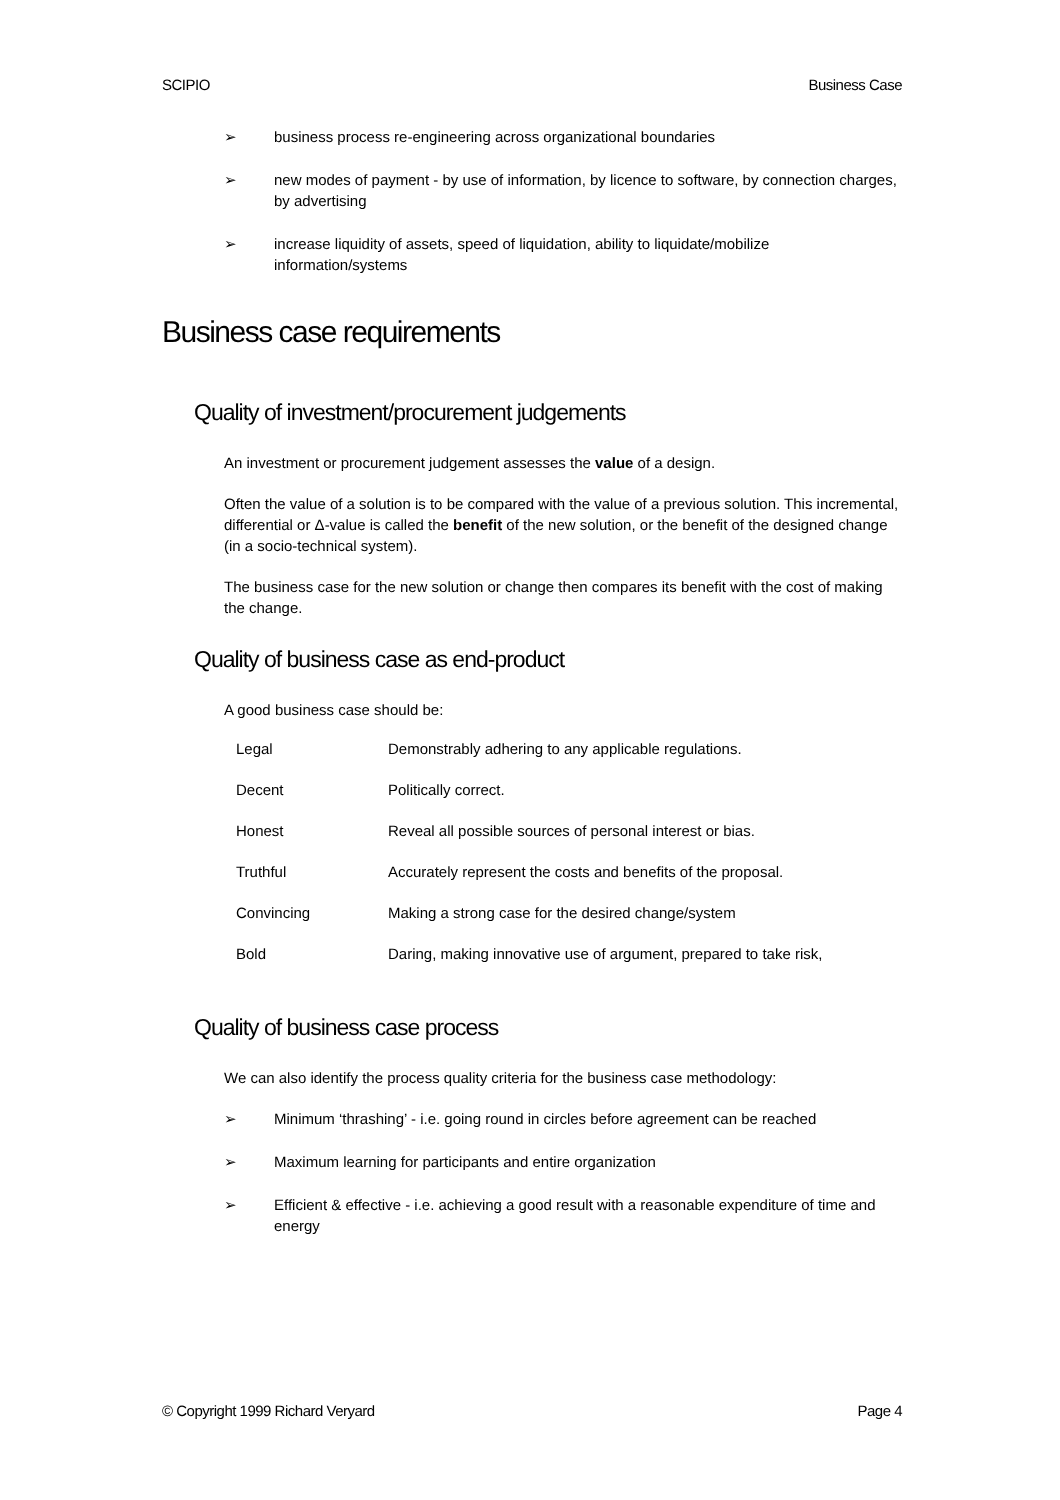SCIPIO Business Case
➢ business process re-engineering across organizational boundaries
➢ new modes of payment - by use of information, by licence to software, by connection charges, by advertising
➢ increase liquidity of assets, speed of liquidation, ability to liquidate/mobilize information/systems
Business case requirements
Quality of investment/procurement judgements
An investment or procurement judgement assesses the value of a design.
Often the value of a solution is to be compared with the value of a previous solution. This incremental, differential or Δ-value is called the benefit of the new solution, or the benefit of the designed change (in a socio-technical system).
The business case for the new solution or change then compares its benefit with the cost of making the change.
Quality of business case as end-product
A good business case should be:
| Legal | Demonstrably adhering to any applicable regulations. |
| Decent | Politically correct. |
| Honest | Reveal all possible sources of personal interest or bias. |
| Truthful | Accurately represent the costs and benefits of the proposal. |
| Convincing | Making a strong case for the desired change/system |
| Bold | Daring, making innovative use of argument, prepared to take risk, |
Quality of business case process
We can also identify the process quality criteria for the business case methodology:
➢ Minimum ‘thrashing’ - i.e. going round in circles before agreement can be reached
➢ Maximum learning for participants and entire organization
➢ Efficient & effective - i.e. achieving a good result with a reasonable expenditure of time and energy
© Copyright 1999 Richard Veryard Page 4